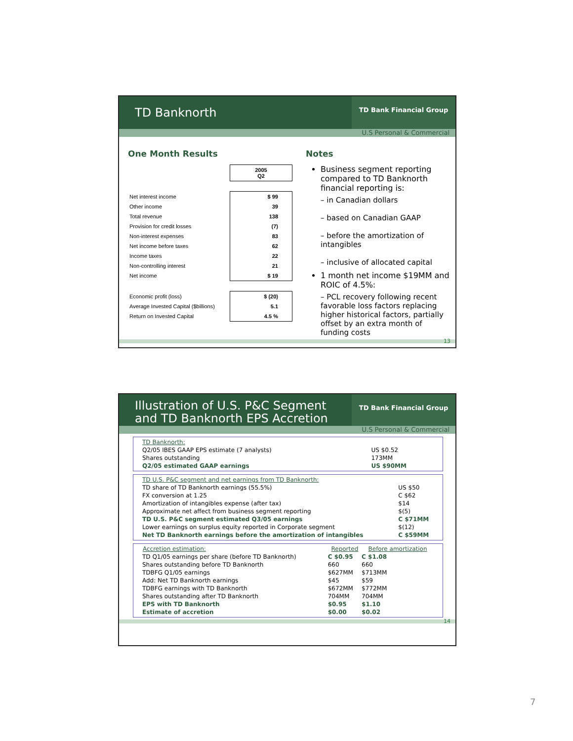TD Banknorth
TD Bank Financial Group
U.S Personal & Commercial
One Month Results
| | 2005 Q2 |
| Net interest income | $ 99 |
| Other income | 39 |
| Total revenue | 138 |
| Provision for credit losses | (7) |
| Non-interest expenses | 83 |
| Net income before taxes | 62 |
| Income taxes | 22 |
| Non-controlling interest | 21 |
| Net income | $ 19 |
| Economic profit (loss) | $ (20) |
| Average Invested Capital ($billions) | 5.1 |
| Return on Invested Capital | 4.5 % |
Notes
Business segment reporting compared to TD Banknorth financial reporting is:
– in Canadian dollars
– based on Canadian GAAP
– before the amortization of intangibles
– inclusive of allocated capital
1 month net income $19MM and ROIC of 4.5%:
– PCL recovery following recent favorable loss factors replacing higher historical factors, partially offset by an extra month of funding costs
13
Illustration of U.S. P&C Segment and TD Banknorth EPS Accretion
TD Bank Financial Group
U.S Personal & Commercial
| TD Banknorth: | |
| Q2/05 IBES GAAP EPS estimate (7 analysts) | US $0.52 |
| Shares outstanding | 173MM |
| Q2/05 estimated GAAP earnings | US $90MM |
| TD U.S. P&C segment and net earnings from TD Banknorth: | |
| TD share of TD Banknorth earnings (55.5%) | US $50 |
| FX conversion at 1.25 | C $62 |
| Amortization of intangibles expense (after tax) | $14 |
| Approximate net affect from business segment reporting | $(5) |
| TD U.S. P&C segment estimated Q3/05 earnings | C $71MM |
| Lower earnings on surplus equity reported in Corporate segment | $(12) |
| Net TD Banknorth earnings before the amortization of intangibles | C $59MM |
| Accretion estimation: | Reported | Before amortization |
| --- | --- | --- |
| TD Q1/05 earnings per share (before TD Banknorth) | C $0.95 | C $1.08 |
| Shares outstanding before TD Banknorth | 660 | 660 |
| TDBFG Q1/05 earnings | $627MM | $713MM |
| Add: Net TD Banknorth earnings | $45 | $59 |
| TDBFG earnings with TD Banknorth | $672MM | $772MM |
| Shares outstanding after TD Banknorth | 704MM | 704MM |
| EPS with TD Banknorth | $0.95 | $1.10 |
| Estimate of accretion | $0.00 | $0.02 |
14
7